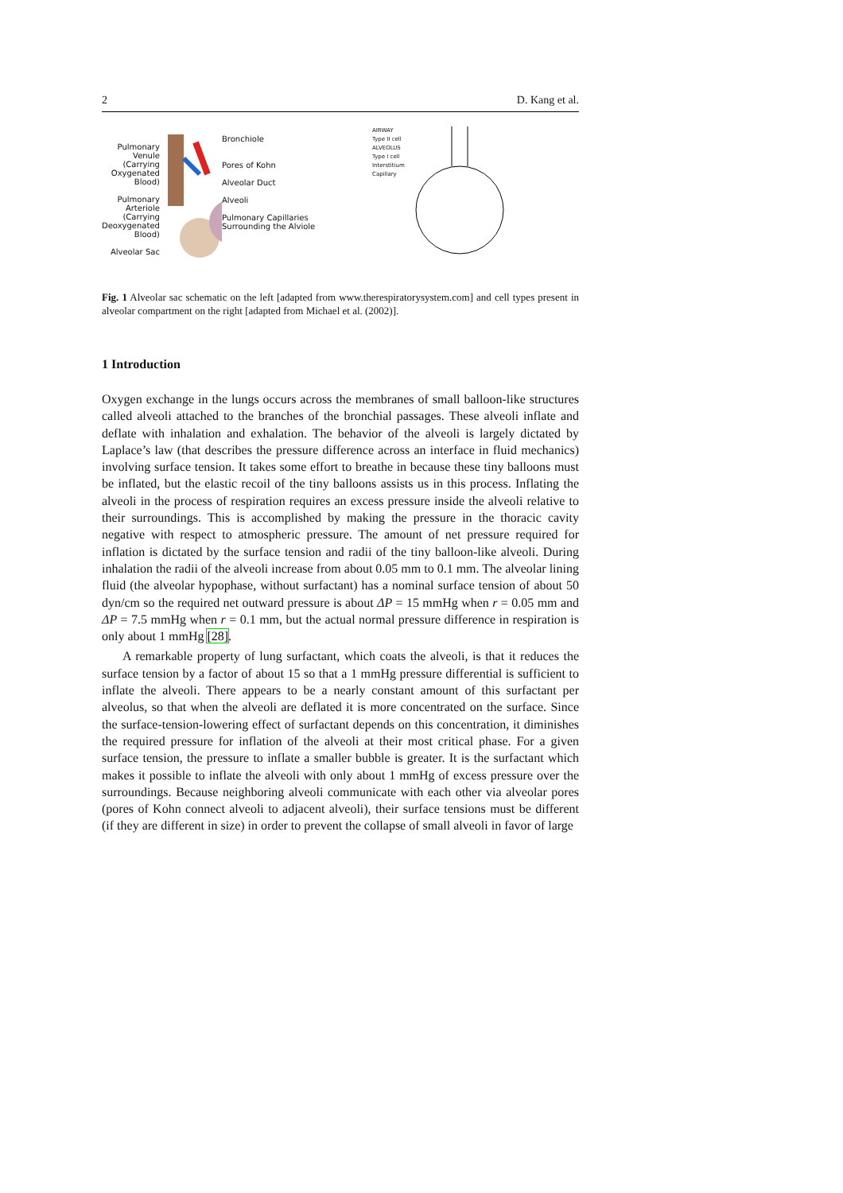2 D. Kang et al.
Pulmonary Venule (Carrying Oxygenated Blood)
Pulmonary Arteriole (Carrying Deoxygenated Blood)
Alveolar Sac
Bronchiole
Pores of Kohn
Alveolar Duct
Alveoli
Pulmonary Capillaries Surrounding the Alviole
AIRWAY
Type II cell
ALVEOLUS
Type I cell
Interstitium
Capillary
Fig. 1 Alveolar sac schematic on the left [adapted from www.therespiratorysystem.com] and cell types present in alveolar compartment on the right [adapted from Michael et al. (2002)].
1 Introduction
Oxygen exchange in the lungs occurs across the membranes of small balloon-like structures called alveoli attached to the branches of the bronchial passages. These alveoli inflate and deflate with inhalation and exhalation. The behavior of the alveoli is largely dictated by Laplace’s law (that describes the pressure difference across an interface in fluid mechanics) involving surface tension. It takes some effort to breathe in because these tiny balloons must be inflated, but the elastic recoil of the tiny balloons assists us in this process. Inflating the alveoli in the process of respiration requires an excess pressure inside the alveoli relative to their surroundings. This is accomplished by making the pressure in the thoracic cavity negative with respect to atmospheric pressure. The amount of net pressure required for inflation is dictated by the surface tension and radii of the tiny balloon-like alveoli. During inhalation the radii of the alveoli increase from about 0.05 mm to 0.1 mm. The alveolar lining fluid (the alveolar hypophase, without surfactant) has a nominal surface tension of about 50 dyn/cm so the required net outward pressure is about ΔP = 15 mmHg when r = 0.05 mm and ΔP = 7.5 mmHg when r = 0.1 mm, but the actual normal pressure difference in respiration is only about 1 mmHg [28].
A remarkable property of lung surfactant, which coats the alveoli, is that it reduces the surface tension by a factor of about 15 so that a 1 mmHg pressure differential is sufficient to inflate the alveoli. There appears to be a nearly constant amount of this surfactant per alveolus, so that when the alveoli are deflated it is more concentrated on the surface. Since the surface-tension-lowering effect of surfactant depends on this concentration, it diminishes the required pressure for inflation of the alveoli at their most critical phase. For a given surface tension, the pressure to inflate a smaller bubble is greater. It is the surfactant which makes it possible to inflate the alveoli with only about 1 mmHg of excess pressure over the surroundings. Because neighboring alveoli communicate with each other via alveolar pores (pores of Kohn connect alveoli to adjacent alveoli), their surface tensions must be different (if they are different in size) in order to prevent the collapse of small alveoli in favor of large